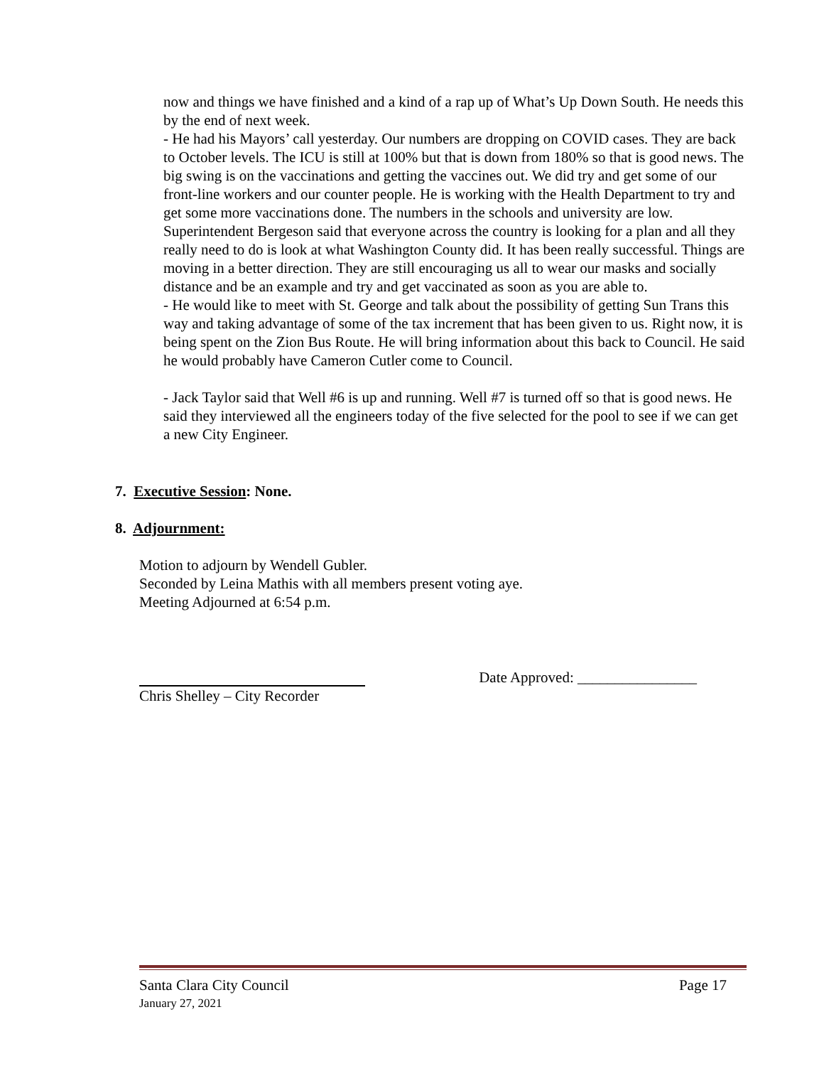now and things we have finished and a kind of a rap up of What’s Up Down South. He needs this by the end of next week.
- He had his Mayors’ call yesterday. Our numbers are dropping on COVID cases. They are back to October levels. The ICU is still at 100% but that is down from 180% so that is good news. The big swing is on the vaccinations and getting the vaccines out. We did try and get some of our front-line workers and our counter people. He is working with the Health Department to try and get some more vaccinations done. The numbers in the schools and university are low. Superintendent Bergeson said that everyone across the country is looking for a plan and all they really need to do is look at what Washington County did. It has been really successful. Things are moving in a better direction. They are still encouraging us all to wear our masks and socially distance and be an example and try and get vaccinated as soon as you are able to.
- He would like to meet with St. George and talk about the possibility of getting Sun Trans this way and taking advantage of some of the tax increment that has been given to us. Right now, it is being spent on the Zion Bus Route. He will bring information about this back to Council. He said he would probably have Cameron Cutler come to Council.
- Jack Taylor said that Well #6 is up and running. Well #7 is turned off so that is good news. He said they interviewed all the engineers today of the five selected for the pool to see if we can get a new City Engineer.
7. Executive Session: None.
8. Adjournment:
Motion to adjourn by Wendell Gubler.
Seconded by Leina Mathis with all members present voting aye.
Meeting Adjourned at 6:54 p.m.
Date Approved: ________________
Chris Shelley – City Recorder
Santa Clara City Council Page 17
January 27, 2021